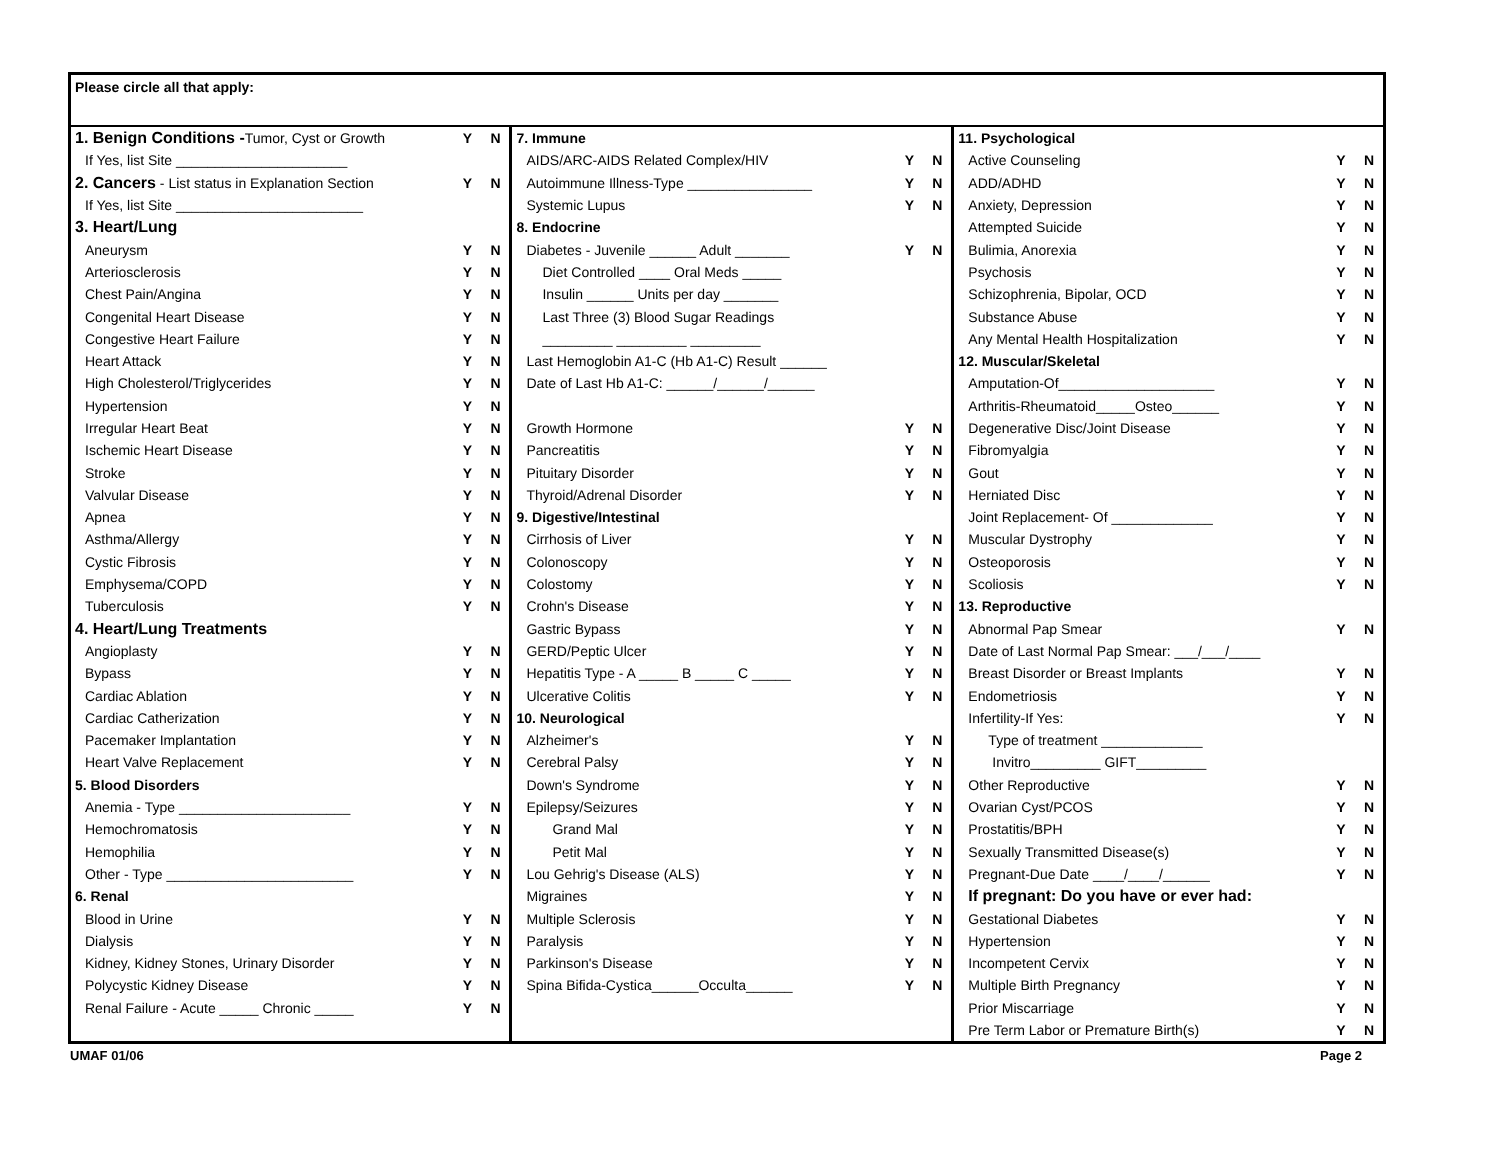| Please circle all that apply: | | | | | | | | |
| 1. Benign Conditions - Tumor, Cyst or Growth | Y | N | 7. Immune | | | 11. Psychological | | |
| If Yes, list Site ______________________ | | | AIDS/ARC-AIDS Related Complex/HIV | Y | N | Active Counseling | Y | N |
| 2. Cancers - List status in Explanation Section | Y | N | Autoimmune Illness-Type ________________ | Y | N | ADD/ADHD | Y | N |
| If Yes, list Site ________________________ | | | Systemic Lupus | Y | N | Anxiety, Depression | Y | N |
| 3. Heart/Lung | | | 8. Endocrine | | | Attempted Suicide | Y | N |
| Aneurysm | Y | N | Diabetes - Juvenile ______ Adult _______ | Y | N | Bulimia, Anorexia | Y | N |
| Arteriosclerosis | Y | N | Diet Controlled ____ Oral Meds _____ | | | Psychosis | Y | N |
| Chest Pain/Angina | Y | N | Insulin ______ Units per day _______ | | | Schizophrenia, Bipolar, OCD | Y | N |
| Congenital Heart Disease | Y | N | Last Three (3) Blood Sugar Readings | | | Substance Abuse | Y | N |
| Congestive Heart Failure | Y | N | _________ _________ _________ | | | Any Mental Health Hospitalization | Y | N |
| Heart Attack | Y | N | Last Hemoglobin A1-C (Hb A1-C) Result ______ | | | 12. Muscular/Skeletal | | |
| High Cholesterol/Triglycerides | Y | N | Date of Last Hb A1-C: ______/______/______ | | | Amputation-Of____________________ | Y | N |
| Hypertension | Y | N | | | | Arthritis-Rheumatoid_____Osteo______ | Y | N |
| Irregular Heart Beat | Y | N | Growth Hormone | Y | N | Degenerative Disc/Joint Disease | Y | N |
| Ischemic Heart Disease | Y | N | Pancreatitis | Y | N | Fibromyalgia | Y | N |
| Stroke | Y | N | Pituitary Disorder | Y | N | Gout | Y | N |
| Valvular Disease | Y | N | Thyroid/Adrenal Disorder | Y | N | Herniated Disc | Y | N |
| Apnea | Y | N | 9. Digestive/Intestinal | | | Joint Replacement- Of _____________ | Y | N |
| Asthma/Allergy | Y | N | Cirrhosis of Liver | Y | N | Muscular Dystrophy | Y | N |
| Cystic Fibrosis | Y | N | Colonoscopy | Y | N | Osteoporosis | Y | N |
| Emphysema/COPD | Y | N | Colostomy | Y | N | Scoliosis | Y | N |
| Tuberculosis | Y | N | Crohn's Disease | Y | N | 13. Reproductive | | |
| 4. Heart/Lung Treatments | | | Gastric Bypass | Y | N | Abnormal Pap Smear | Y | N |
| Angioplasty | Y | N | GERD/Peptic Ulcer | Y | N | Date of Last Normal Pap Smear: ___/___/____ | | |
| Bypass | Y | N | Hepatitis Type - A _____ B _____ C _____ | Y | N | Breast Disorder or Breast Implants | Y | N |
| Cardiac Ablation | Y | N | Ulcerative Colitis | Y | N | Endometriosis | Y | N |
| Cardiac Catherization | Y | N | 10. Neurological | | | Infertility-If Yes: | Y | N |
| Pacemaker Implantation | Y | N | Alzheimer's | Y | N | Type of treatment _____________ | | |
| Heart Valve Replacement | Y | N | Cerebral Palsy | Y | N | Invitro_________ GIFT_________ | | |
| 5. Blood Disorders | | | Down's Syndrome | Y | N | Other Reproductive | Y | N |
| Anemia - Type ______________________ | Y | N | Epilepsy/Seizures | Y | N | Ovarian Cyst/PCOS | Y | N |
| Hemochromatosis | Y | N | Grand Mal | Y | N | Prostatitis/BPH | Y | N |
| Hemophilia | Y | N | Petit Mal | Y | N | Sexually Transmitted Disease(s) | Y | N |
| Other - Type ________________________ | Y | N | Lou Gehrig's Disease (ALS) | Y | N | Pregnant-Due Date ____/____/______ | Y | N |
| 6. Renal | | | Migraines | Y | N | If pregnant: Do you have or ever had: | | |
| Blood in Urine | Y | N | Multiple Sclerosis | Y | N | Gestational Diabetes | Y | N |
| Dialysis | Y | N | Paralysis | Y | N | Hypertension | Y | N |
| Kidney, Kidney Stones, Urinary Disorder | Y | N | Parkinson's Disease | Y | N | Incompetent Cervix | Y | N |
| Polycystic Kidney Disease | Y | N | Spina Bifida-Cystica______Occulta______ | Y | N | Multiple Birth Pregnancy | Y | N |
| Renal Failure - Acute _____ Chronic _____ | Y | N | | | | Prior Miscarriage | Y | N |
| | | | | | | Pre Term Labor or Premature Birth(s) | Y | N |
UMAF 01/06 Page 2